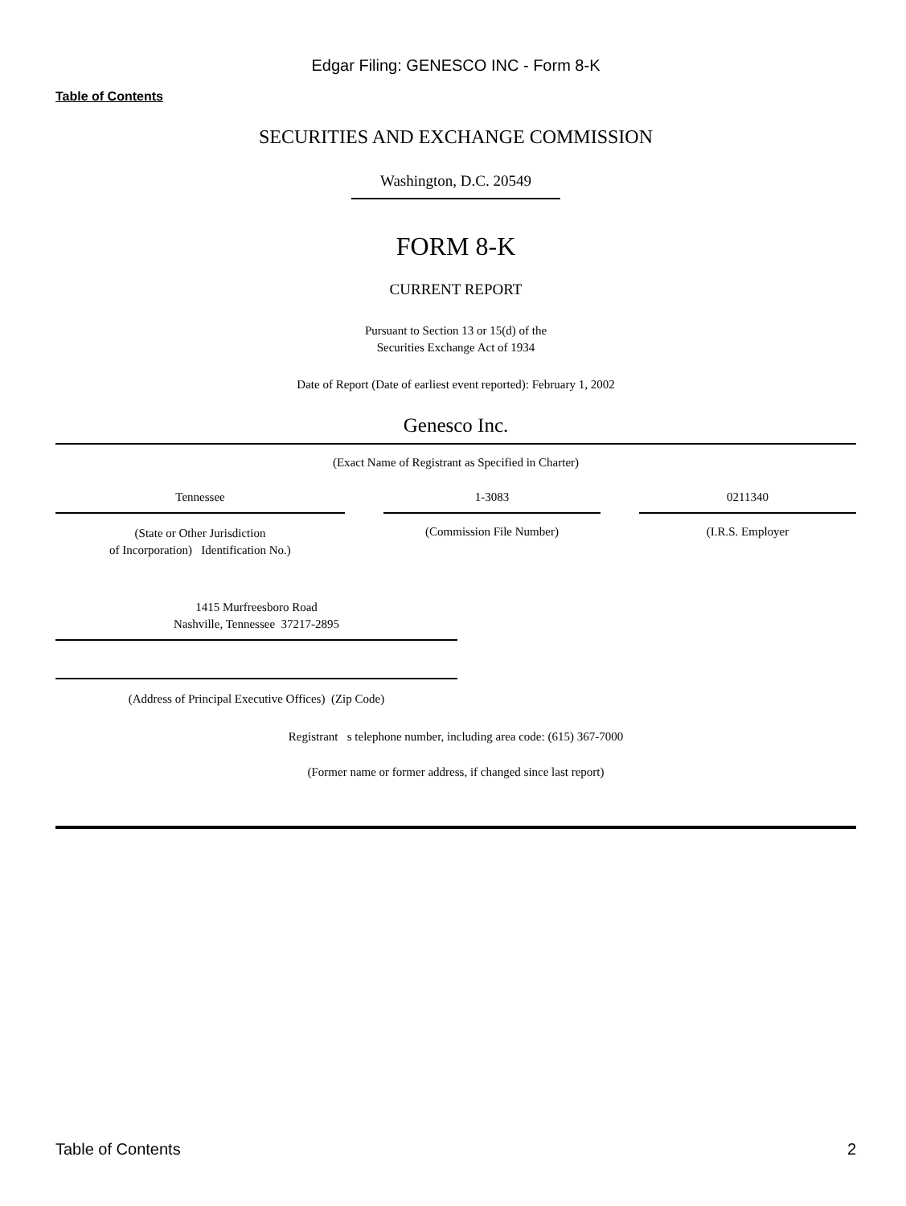Edgar Filing: GENESCO INC - Form 8-K
Table of Contents
SECURITIES AND EXCHANGE COMMISSION
Washington, D.C. 20549
FORM 8-K
CURRENT REPORT
Pursuant to Section 13 or 15(d) of the
Securities Exchange Act of 1934
Date of Report (Date of earliest event reported): February 1, 2002
Genesco Inc.
(Exact Name of Registrant as Specified in Charter)
Tennessee
(State or Other Jurisdiction
of Incorporation) Identification No.)
1-3083
(Commission File Number)
0211340
(I.R.S. Employer
1415 Murfreesboro Road
Nashville, Tennessee 37217-2895
(Address of Principal Executive Offices) (Zip Code)
Registrant s telephone number, including area code: (615) 367-7000
(Former name or former address, if changed since last report)
Table of Contents 2